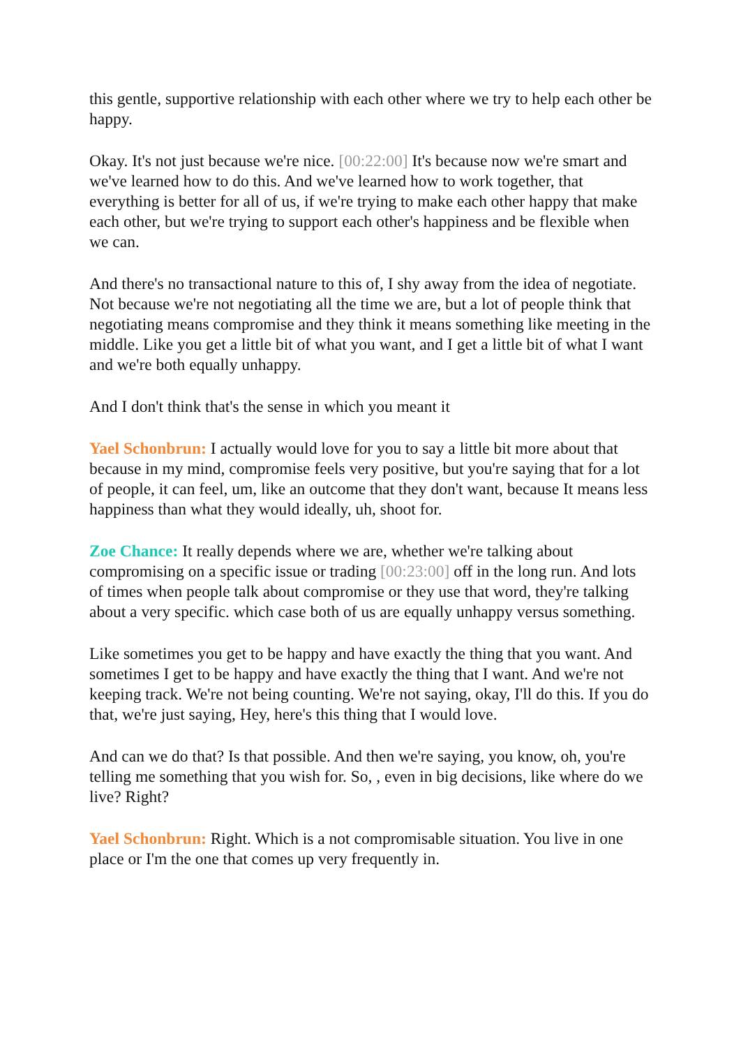this gentle, supportive relationship with each other where we try to help each other be happy.
Okay. It's not just because we're nice. [00:22:00] It's because now we're smart and we've learned how to do this. And we've learned how to work together, that everything is better for all of us, if we're trying to make each other happy that make each other, but we're trying to support each other's happiness and be flexible when we can.
And there's no transactional nature to this of, I shy away from the idea of negotiate. Not because we're not negotiating all the time we are, but a lot of people think that negotiating means compromise and they think it means something like meeting in the middle. Like you get a little bit of what you want, and I get a little bit of what I want and we're both equally unhappy.
And I don't think that's the sense in which you meant it
Yael Schonbrun: I actually would love for you to say a little bit more about that because in my mind, compromise feels very positive, but you're saying that for a lot of people, it can feel, um, like an outcome that they don't want, because It means less happiness than what they would ideally, uh, shoot for.
Zoe Chance: It really depends where we are, whether we're talking about compromising on a specific issue or trading [00:23:00] off in the long run. And lots of times when people talk about compromise or they use that word, they're talking about a very specific. which case both of us are equally unhappy versus something.
Like sometimes you get to be happy and have exactly the thing that you want. And sometimes I get to be happy and have exactly the thing that I want. And we're not keeping track. We're not being counting. We're not saying, okay, I'll do this. If you do that, we're just saying, Hey, here's this thing that I would love.
And can we do that? Is that possible. And then we're saying, you know, oh, you're telling me something that you wish for. So, , even in big decisions, like where do we live? Right?
Yael Schonbrun: Right. Which is a not compromisable situation. You live in one place or I'm the one that comes up very frequently in.